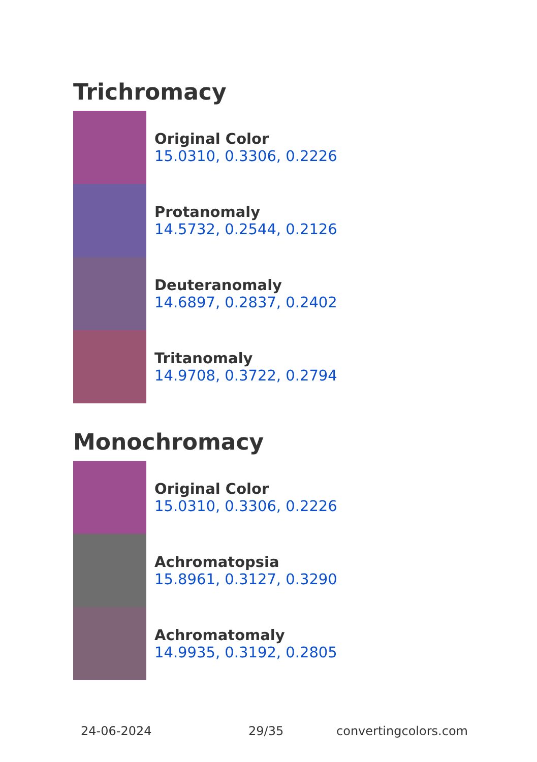Trichromacy
Original Color
15.0310, 0.3306, 0.2226
Protanomaly
14.5732, 0.2544, 0.2126
Deuteranomaly
14.6897, 0.2837, 0.2402
Tritanomaly
14.9708, 0.3722, 0.2794
Monochromacy
Original Color
15.0310, 0.3306, 0.2226
Achromatopsia
15.8961, 0.3127, 0.3290
Achromatomaly
14.9935, 0.3192, 0.2805
24-06-2024 29/35 convertingcolors.com